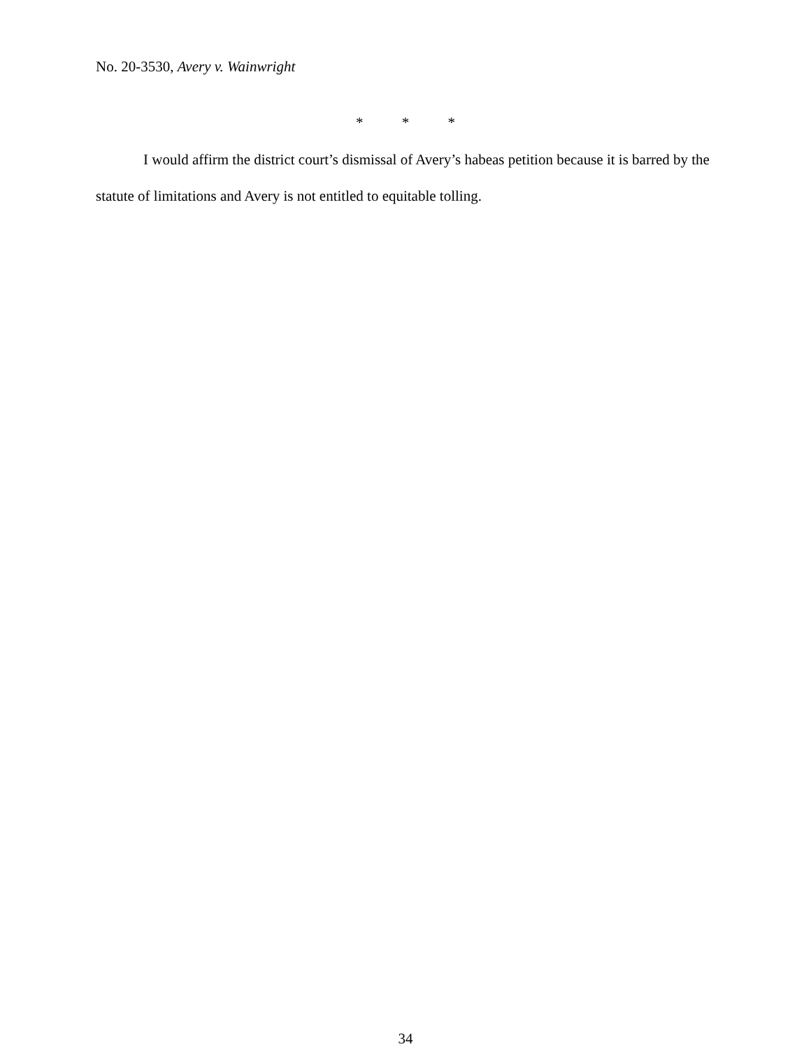No. 20-3530, Avery v. Wainwright
* * *
I would affirm the district court’s dismissal of Avery’s habeas petition because it is barred by the statute of limitations and Avery is not entitled to equitable tolling.
34